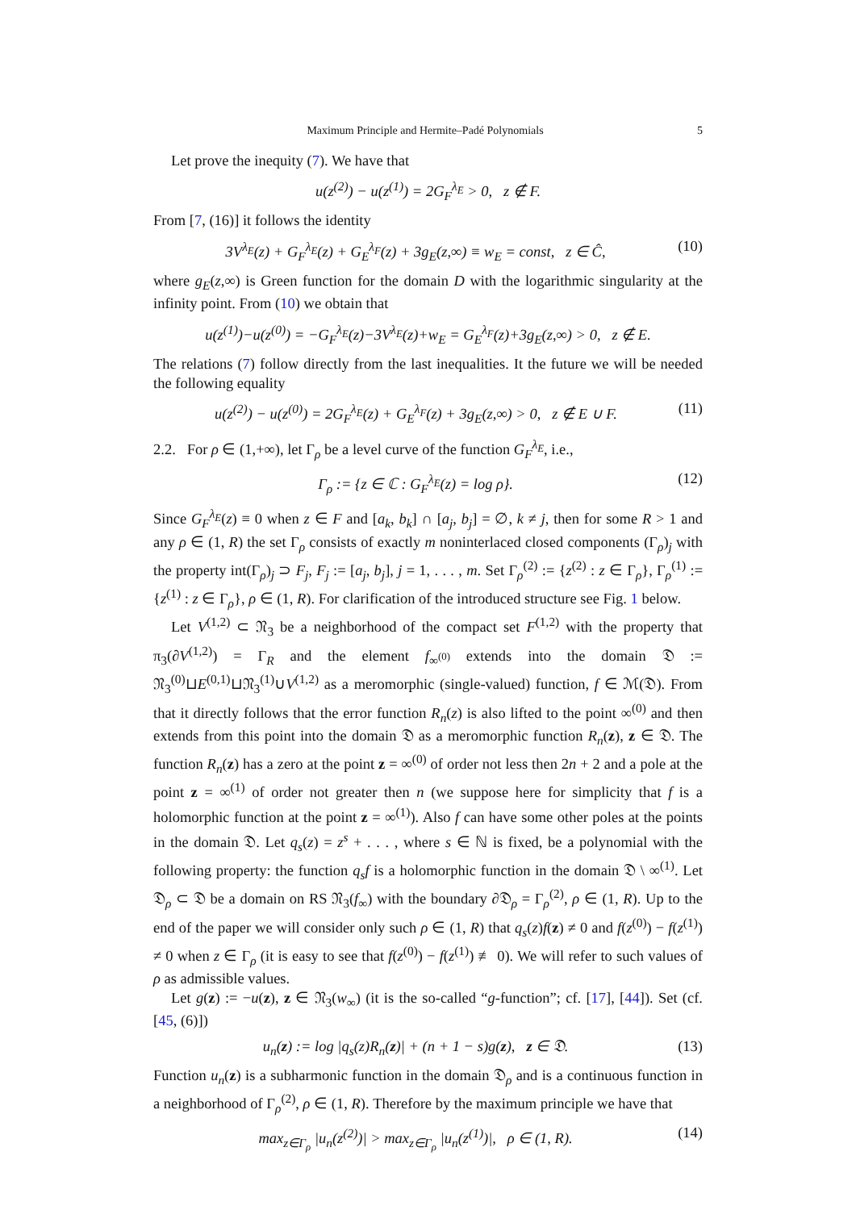Maximum Principle and Hermite–Padé Polynomials 5
Let prove the inequity (7). We have that
u(z<sup>(2)</sup>) − u(z<sup>(1)</sup>) = 2G<sub>F</sub><sup>λ<sub>E</sub></sup> > 0, z ∉ F.
From [7, (16)] it follows the identity
3V<sup>λ<sub>E</sub></sup>(z) + G<sub>F</sub><sup>λ<sub>E</sub></sup>(z) + G<sub>E</sub><sup>λ<sub>F</sub></sup>(z) + 3g<sub>E</sub>(z,∞) ≡ w<sub>E</sub> = const, z ∈ Ĉ, (10)
where g<sub>E</sub>(z,∞) is Green function for the domain D with the logarithmic singularity at the infinity point. From (10) we obtain that
u(z<sup>(1)</sup>)−u(z<sup>(0)</sup>) = −G<sub>F</sub><sup>λ<sub>E</sub></sup>(z)−3V<sup>λ<sub>E</sub></sup>(z)+w<sub>E</sub> = G<sub>E</sub><sup>λ<sub>F</sub></sup>(z)+3g<sub>E</sub>(z,∞) > 0, z ∉ E.
The relations (7) follow directly from the last inequalities. It the future we will be needed the following equality
u(z<sup>(2)</sup>) − u(z<sup>(0)</sup>) = 2G<sub>F</sub><sup>λ<sub>E</sub></sup>(z) + G<sub>E</sub><sup>λ<sub>F</sub></sup>(z) + 3g<sub>E</sub>(z,∞) > 0, z ∉ E ∪ F. (11)
2.2. For ρ ∈ (1,+∞), let Γ<sub>ρ</sub> be a level curve of the function G<sub>F</sub><sup>λ<sub>E</sub></sup>, i.e.,
Γ<sub>ρ</sub> := {z ∈ ℂ : G<sub>F</sub><sup>λ<sub>E</sub></sup>(z) = log ρ}. (12)
Since G<sub>F</sub><sup>λ<sub>E</sub></sup>(z) ≡ 0 when z ∈ F and [a<sub>k</sub>, b<sub>k</sub>] ∩ [a<sub>j</sub>, b<sub>j</sub>] = ∅, k ≠ j, then for some R > 1 and any ρ ∈ (1, R) the set Γ<sub>ρ</sub> consists of exactly m noninterlaced closed components (Γ<sub>ρ</sub>)<sub>j</sub> with the property int(Γ<sub>ρ</sub>)<sub>j</sub> ⊃ F<sub>j</sub>, F<sub>j</sub> := [a<sub>j</sub>, b<sub>j</sub>], j = 1, . . . , m. Set Γ<sub>ρ</sub><sup>(2)</sup> := {z<sup>(2)</sup> : z ∈ Γ<sub>ρ</sub>}, Γ<sub>ρ</sub><sup>(1)</sup> := {z<sup>(1)</sup> : z ∈ Γ<sub>ρ</sub>}, ρ ∈ (1, R). For clarification of the introduced structure see Fig. 1 below.
Let V<sup>(1,2)</sup> ⊂ 𝔑<sub>3</sub> be a neighborhood of the compact set F<sup>(1,2)</sup> with the property that π<sub>3</sub>(∂V<sup>(1,2)</sup>) = Γ<sub>R</sub> and the element f<sub>∞<sup>(0)</sup></sub> extends into the domain 𝔇 := 𝔑<sub>3</sub><sup>(0)</sup>⊔E<sup>(0,1)</sup>⊔𝔑<sub>3</sub><sup>(1)</sup>∪V<sup>(1,2)</sup> as a meromorphic (single-valued) function, f ∈ ℳ(𝔇). From that it directly follows that the error function R<sub>n</sub>(z) is also lifted to the point ∞<sup>(0)</sup> and then extends from this point into the domain 𝔇 as a meromorphic function R<sub>n</sub>(z), z ∈ 𝔇. The function R<sub>n</sub>(z) has a zero at the point z = ∞<sup>(0)</sup> of order not less then 2n + 2 and a pole at the point z = ∞<sup>(1)</sup> of order not greater then n (we suppose here for simplicity that f is a holomorphic function at the point z = ∞<sup>(1)</sup>). Also f can have some other poles at the points in the domain 𝔇. Let q<sub>s</sub>(z) = z<sup>s</sup> + . . . , where s ∈ ℕ is fixed, be a polynomial with the following property: the function q<sub>s</sub>f is a holomorphic function in the domain 𝔇 \ ∞<sup>(1)</sup>. Let 𝔇<sub>ρ</sub> ⊂ 𝔇 be a domain on RS 𝔑<sub>3</sub>(f<sub>∞</sub>) with the boundary ∂𝔇<sub>ρ</sub> = Γ<sub>ρ</sub><sup>(2)</sup>, ρ ∈ (1, R). Up to the end of the paper we will consider only such ρ ∈ (1, R) that q<sub>s</sub>(z)f(z) ≠ 0 and f(z<sup>(0)</sup>) − f(z<sup>(1)</sup>) ≠ 0 when z ∈ Γ<sub>ρ</sub> (it is easy to see that f(z<sup>(0)</sup>) − f(z<sup>(1)</sup>) ≢ 0). We will refer to such values of ρ as admissible values.
Let g(z) := −u(z), z ∈ 𝔑<sub>3</sub>(w<sub>∞</sub>) (it is the so-called “g-function”; cf. [17], [44]). Set (cf. [45, (6)])
u<sub>n</sub>(z) := log |q<sub>s</sub>(z)R<sub>n</sub>(z)| + (n + 1 − s)g(z), z ∈ 𝔇. (13)
Function u<sub>n</sub>(z) is a subharmonic function in the domain 𝔇<sub>ρ</sub> and is a continuous function in a neighborhood of Γ<sub>ρ</sub><sup>(2)</sup>, ρ ∈ (1, R). Therefore by the maximum principle we have that
max<sub>z∈Γ<sub>ρ</sub></sub> |u<sub>n</sub>(z<sup>(2)</sup>)| > max<sub>z∈Γ<sub>ρ</sub></sub> |u<sub>n</sub>(z<sup>(1)</sup>)|, ρ ∈ (1, R). (14)